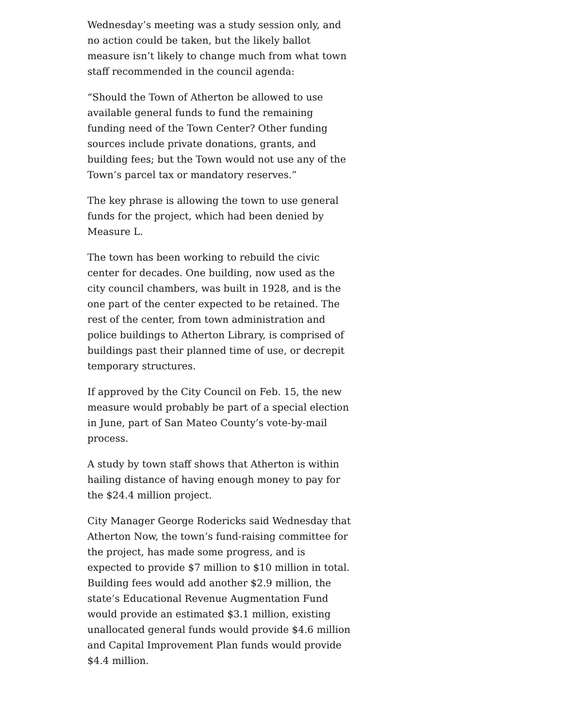Wednesday’s meeting was a study session only, and no action could be taken, but the likely ballot measure isn’t likely to change much from what town staff recommended in the council agenda:
“Should the Town of Atherton be allowed to use available general funds to fund the remaining funding need of the Town Center? Other funding sources include private donations, grants, and building fees; but the Town would not use any of the Town’s parcel tax or mandatory reserves.”
The key phrase is allowing the town to use general funds for the project, which had been denied by Measure L.
The town has been working to rebuild the civic center for decades. One building, now used as the city council chambers, was built in 1928, and is the one part of the center expected to be retained. The rest of the center, from town administration and police buildings to Atherton Library, is comprised of buildings past their planned time of use, or decrepit temporary structures.
If approved by the City Council on Feb. 15, the new measure would probably be part of a special election in June, part of San Mateo County’s vote-by-mail process.
A study by town staff shows that Atherton is within hailing distance of having enough money to pay for the $24.4 million project.
City Manager George Rodericks said Wednesday that Atherton Now, the town’s fund-raising committee for the project, has made some progress, and is expected to provide $7 million to $10 million in total.
Building fees would add another $2.9 million, the state’s Educational Revenue Augmentation Fund would provide an estimated $3.1 million, existing unallocated general funds would provide $4.6 million and Capital Improvement Plan funds would provide $4.4 million.